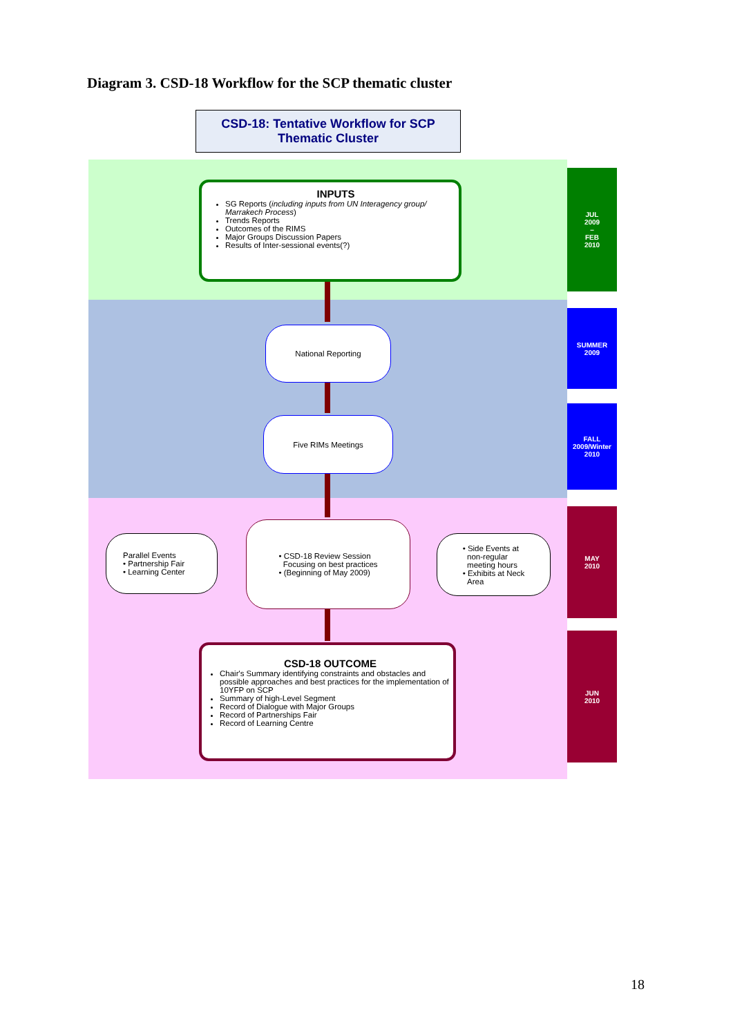Diagram 3. CSD-18 Workflow for the SCP thematic cluster
CSD-18: Tentative Workflow for SCP
Thematic Cluster
JUL
2009
–
FEB
2010
SUMMER
2009
FALL
2009/Winter
2010
MAY
2010
JUN
2010
INPUTS
SG Reports (including inputs from UN Interagency group/ Marrakech Process)
Trends Reports
Outcomes of the RIMS
Major Groups Discussion Papers
Results of Inter-sessional events(?)
National Reporting
Five RIMs Meetings
Parallel Events
• Partnership Fair
• Learning Center
• CSD-18 Review Session
Focusing on best practices
• (Beginning of May 2009)
• Side Events at
non-regular
meeting hours
• Exhibits at Neck
Area
CSD-18 OUTCOME
Chair's Summary identifying constraints and obstacles and possible approaches and best practices for the implementation of 10YFP on SCP
Summary of high-Level Segment
Record of Dialogue with Major Groups
Record of Partnerships Fair
Record of Learning Centre
18